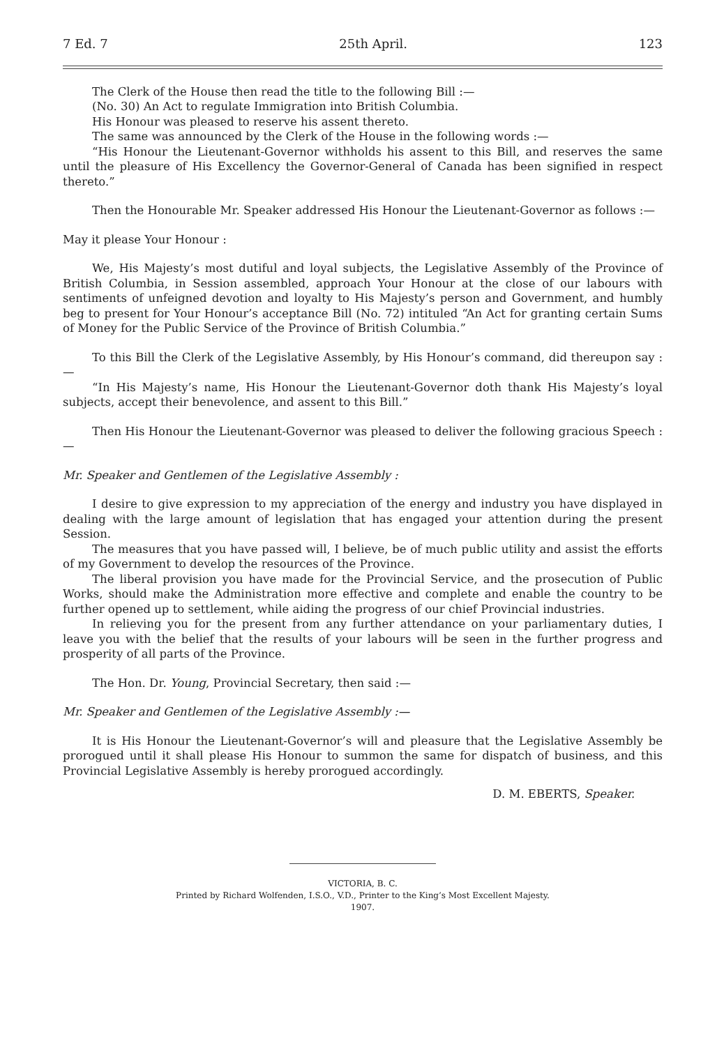7 Ed. 7 25th April. 123
The Clerk of the House then read the title to the following Bill :—
(No. 30) An Act to regulate Immigration into British Columbia.
His Honour was pleased to reserve his assent thereto.
The same was announced by the Clerk of the House in the following words :—
“His Honour the Lieutenant-Governor withholds his assent to this Bill, and reserves the same until the pleasure of His Excellency the Governor-General of Canada has been signified in respect thereto.”
Then the Honourable Mr. Speaker addressed His Honour the Lieutenant-Governor as follows :—
May it please Your Honour :
We, His Majesty’s most dutiful and loyal subjects, the Legislative Assembly of the Province of British Columbia, in Session assembled, approach Your Honour at the close of our labours with sentiments of unfeigned devotion and loyalty to His Majesty’s person and Government, and humbly beg to present for Your Honour’s acceptance Bill (No. 72) intituled “An Act for granting certain Sums of Money for the Public Service of the Province of British Columbia.”
To this Bill the Clerk of the Legislative Assembly, by His Honour’s command, did thereupon say :—
“In His Majesty’s name, His Honour the Lieutenant-Governor doth thank His Majesty’s loyal subjects, accept their benevolence, and assent to this Bill.”
Then His Honour the Lieutenant-Governor was pleased to deliver the following gracious Speech :—
Mr. Speaker and Gentlemen of the Legislative Assembly :
I desire to give expression to my appreciation of the energy and industry you have displayed in dealing with the large amount of legislation that has engaged your attention during the present Session.
The measures that you have passed will, I believe, be of much public utility and assist the efforts of my Government to develop the resources of the Province.
The liberal provision you have made for the Provincial Service, and the prosecution of Public Works, should make the Administration more effective and complete and enable the country to be further opened up to settlement, while aiding the progress of our chief Provincial industries.
In relieving you for the present from any further attendance on your parliamentary duties, I leave you with the belief that the results of your labours will be seen in the further progress and prosperity of all parts of the Province.
The Hon. Dr. Young, Provincial Secretary, then said :—
Mr. Speaker and Gentlemen of the Legislative Assembly :—
It is His Honour the Lieutenant-Governor’s will and pleasure that the Legislative Assembly be prorogued until it shall please His Honour to summon the same for dispatch of business, and this Provincial Legislative Assembly is hereby prorogued accordingly.
D. M. EBERTS, Speaker.
VICTORIA, B. C.
Printed by Richard Wolfenden, I.S.O., V.D., Printer to the King’s Most Excellent Majesty.
1907.